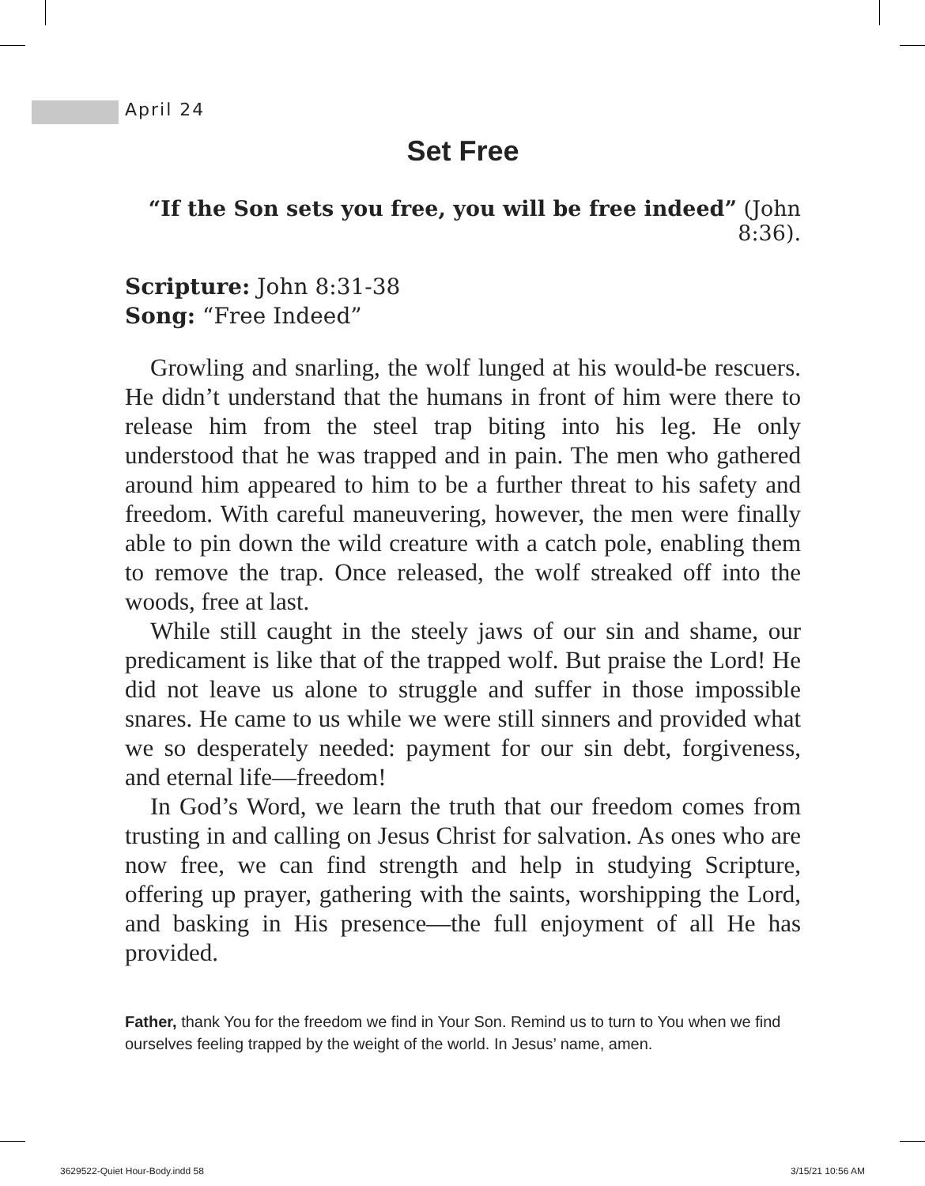April 24
Set Free
“If the Son sets you free, you will be free indeed” (John 8:36).
Scripture: John 8:31-38
Song: “Free Indeed”
Growling and snarling, the wolf lunged at his would-be rescuers. He didn’t understand that the humans in front of him were there to release him from the steel trap biting into his leg. He only understood that he was trapped and in pain. The men who gathered around him appeared to him to be a further threat to his safety and freedom. With careful maneuvering, however, the men were finally able to pin down the wild creature with a catch pole, enabling them to remove the trap. Once released, the wolf streaked off into the woods, free at last.
While still caught in the steely jaws of our sin and shame, our predicament is like that of the trapped wolf. But praise the Lord! He did not leave us alone to struggle and suffer in those impossible snares. He came to us while we were still sinners and provided what we so desperately needed: payment for our sin debt, forgiveness, and eternal life—freedom!
In God’s Word, we learn the truth that our freedom comes from trusting in and calling on Jesus Christ for salvation. As ones who are now free, we can find strength and help in studying Scripture, offering up prayer, gathering with the saints, worshipping the Lord, and basking in His presence—the full enjoyment of all He has provided.
Father, thank You for the freedom we find in Your Son. Remind us to turn to You when we find ourselves feeling trapped by the weight of the world. In Jesus’ name, amen.
3629522-Quiet Hour-Body.indd 58
3/15/21 10:56 AM